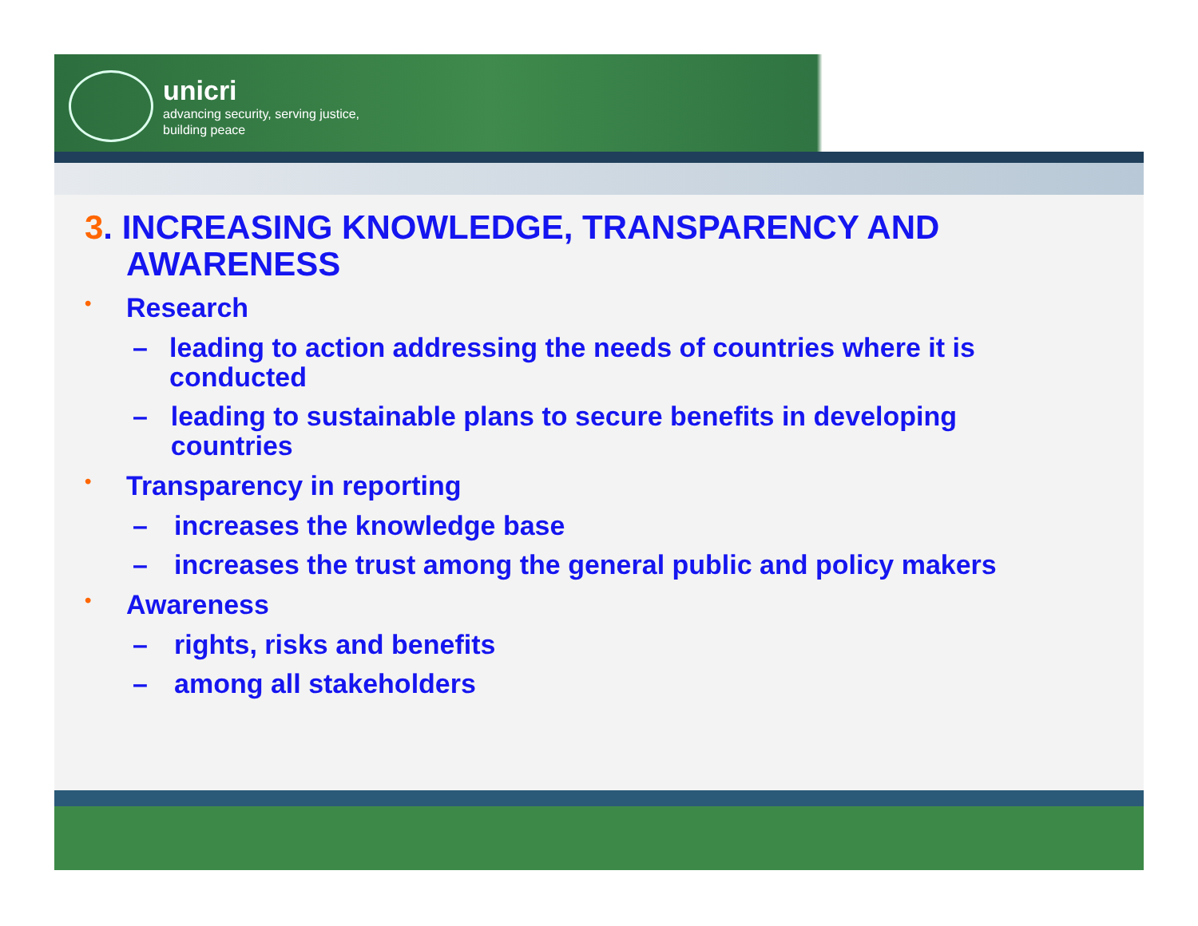unicri
advancing security, serving justice,
building peace
3. INCREASING KNOWLEDGE, TRANSPARENCY AND AWARENESS
• Research
– leading to action addressing the needs of countries where it is conducted
– leading to sustainable plans to secure benefits in developing countries
• Transparency in reporting
– increases the knowledge base
– increases the trust among the general public and policy makers
• Awareness
– rights, risks and benefits
– among all stakeholders